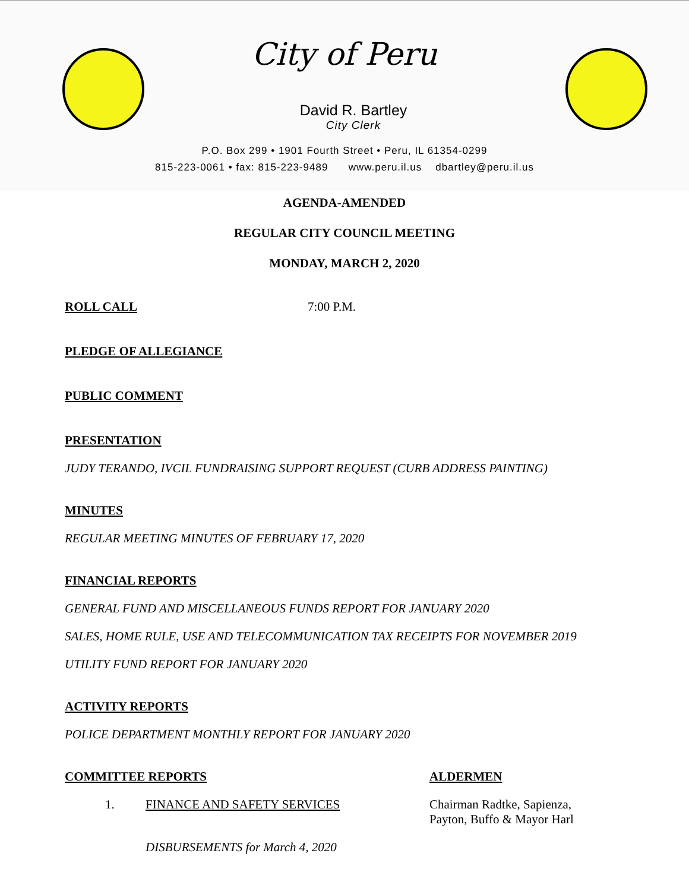City of Peru
David R. Bartley
City Clerk
P.O. Box 299 • 1901 Fourth Street • Peru, IL 61354-0299
815-223-0061 • fax: 815-223-9489 www.peru.il.us dbartley@peru.il.us
AGENDA-AMENDED
REGULAR CITY COUNCIL MEETING
MONDAY, MARCH 2, 2020
ROLL CALL 7:00 P.M.
PLEDGE OF ALLEGIANCE
PUBLIC COMMENT
PRESENTATION
JUDY TERANDO, IVCIL FUNDRAISING SUPPORT REQUEST (CURB ADDRESS PAINTING)
MINUTES
REGULAR MEETING MINUTES OF FEBRUARY 17, 2020
FINANCIAL REPORTS
GENERAL FUND AND MISCELLANEOUS FUNDS REPORT FOR JANUARY 2020
SALES, HOME RULE, USE AND TELECOMMUNICATION TAX RECEIPTS FOR NOVEMBER 2019
UTILITY FUND REPORT FOR JANUARY 2020
ACTIVITY REPORTS
POLICE DEPARTMENT MONTHLY REPORT FOR JANUARY 2020
COMMITTEE REPORTS ALDERMEN
1. FINANCE AND SAFETY SERVICES Chairman Radtke, Sapienza,
Payton, Buffo & Mayor Harl
DISBURSEMENTS for March 4, 2020